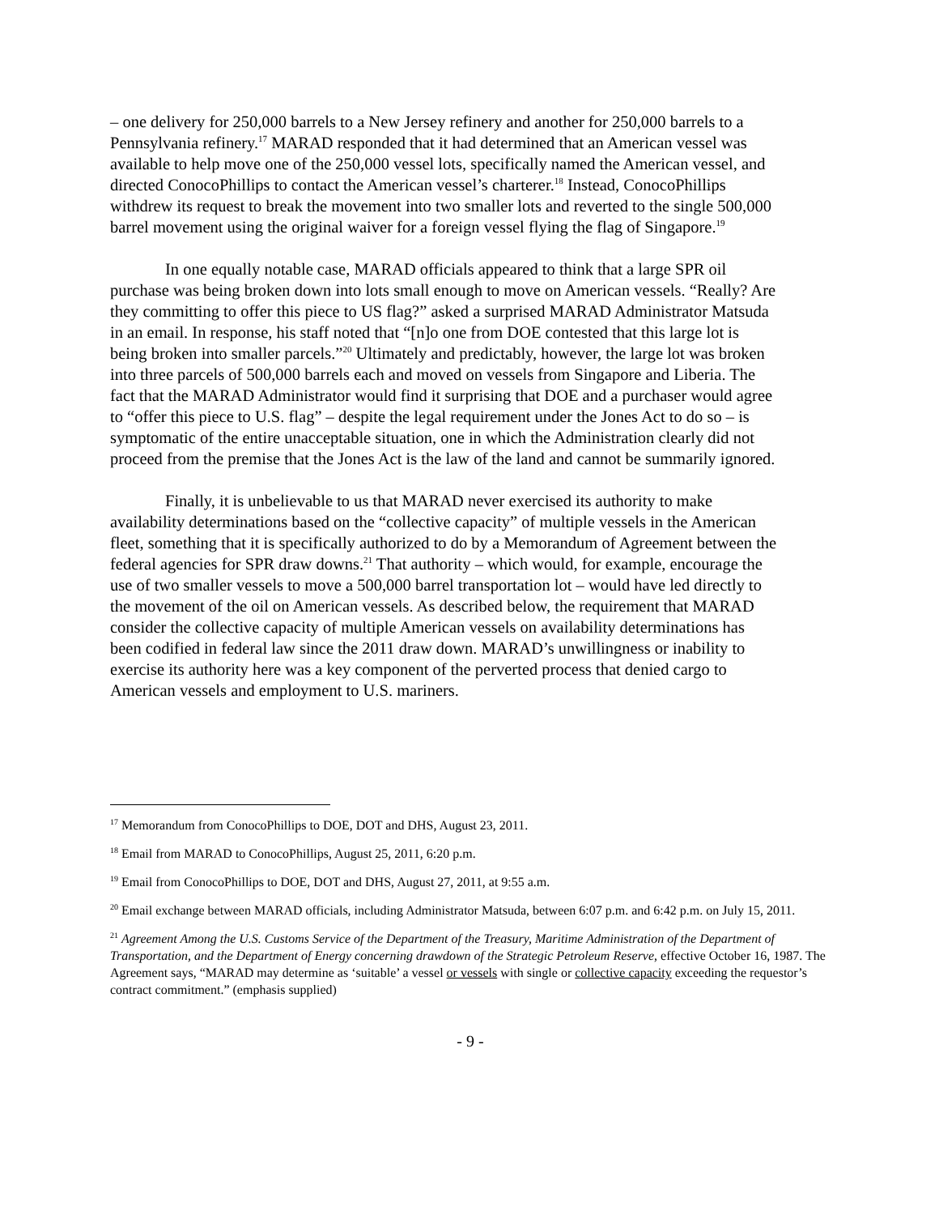– one delivery for 250,000 barrels to a New Jersey refinery and another for 250,000 barrels to a Pennsylvania refinery.<sup>17</sup> MARAD responded that it had determined that an American vessel was available to help move one of the 250,000 vessel lots, specifically named the American vessel, and directed ConocoPhillips to contact the American vessel’s charterer.<sup>18</sup> Instead, ConocoPhillips withdrew its request to break the movement into two smaller lots and reverted to the single 500,000 barrel movement using the original waiver for a foreign vessel flying the flag of Singapore.<sup>19</sup>
In one equally notable case, MARAD officials appeared to think that a large SPR oil purchase was being broken down into lots small enough to move on American vessels. “Really? Are they committing to offer this piece to US flag?” asked a surprised MARAD Administrator Matsuda in an email. In response, his staff noted that “[n]o one from DOE contested that this large lot is being broken into smaller parcels.”<sup>20</sup> Ultimately and predictably, however, the large lot was broken into three parcels of 500,000 barrels each and moved on vessels from Singapore and Liberia. The fact that the MARAD Administrator would find it surprising that DOE and a purchaser would agree to “offer this piece to U.S. flag” – despite the legal requirement under the Jones Act to do so – is symptomatic of the entire unacceptable situation, one in which the Administration clearly did not proceed from the premise that the Jones Act is the law of the land and cannot be summarily ignored.
Finally, it is unbelievable to us that MARAD never exercised its authority to make availability determinations based on the “collective capacity” of multiple vessels in the American fleet, something that it is specifically authorized to do by a Memorandum of Agreement between the federal agencies for SPR draw downs.<sup>21</sup> That authority – which would, for example, encourage the use of two smaller vessels to move a 500,000 barrel transportation lot – would have led directly to the movement of the oil on American vessels. As described below, the requirement that MARAD consider the collective capacity of multiple American vessels on availability determinations has been codified in federal law since the 2011 draw down. MARAD’s unwillingness or inability to exercise its authority here was a key component of the perverted process that denied cargo to American vessels and employment to U.S. mariners.
<sup>17</sup> Memorandum from ConocoPhillips to DOE, DOT and DHS, August 23, 2011.
<sup>18</sup> Email from MARAD to ConocoPhillips, August 25, 2011, 6:20 p.m.
<sup>19</sup> Email from ConocoPhillips to DOE, DOT and DHS, August 27, 2011, at 9:55 a.m.
<sup>20</sup> Email exchange between MARAD officials, including Administrator Matsuda, between 6:07 p.m. and 6:42 p.m. on July 15, 2011.
<sup>21</sup> Agreement Among the U.S. Customs Service of the Department of the Treasury, Maritime Administration of the Department of Transportation, and the Department of Energy concerning drawdown of the Strategic Petroleum Reserve, effective October 16, 1987. The Agreement says, “MARAD may determine as ‘suitable’ a vessel or vessels with single or collective capacity exceeding the requestor’s contract commitment.” (emphasis supplied)
- 9 -